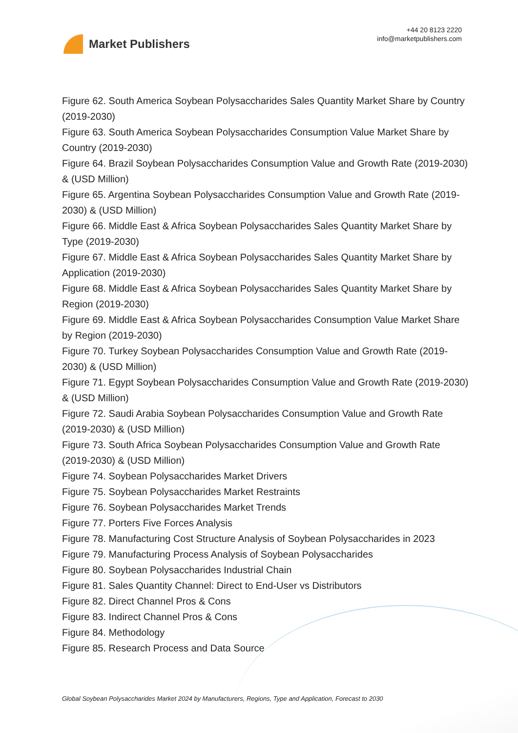Market Publishers
+44 20 8123 2220
info@marketpublishers.com
Figure 62. South America Soybean Polysaccharides Sales Quantity Market Share by Country (2019-2030)
Figure 63. South America Soybean Polysaccharides Consumption Value Market Share by Country (2019-2030)
Figure 64. Brazil Soybean Polysaccharides Consumption Value and Growth Rate (2019-2030) & (USD Million)
Figure 65. Argentina Soybean Polysaccharides Consumption Value and Growth Rate (2019-2030) & (USD Million)
Figure 66. Middle East & Africa Soybean Polysaccharides Sales Quantity Market Share by Type (2019-2030)
Figure 67. Middle East & Africa Soybean Polysaccharides Sales Quantity Market Share by Application (2019-2030)
Figure 68. Middle East & Africa Soybean Polysaccharides Sales Quantity Market Share by Region (2019-2030)
Figure 69. Middle East & Africa Soybean Polysaccharides Consumption Value Market Share by Region (2019-2030)
Figure 70. Turkey Soybean Polysaccharides Consumption Value and Growth Rate (2019-2030) & (USD Million)
Figure 71. Egypt Soybean Polysaccharides Consumption Value and Growth Rate (2019-2030) & (USD Million)
Figure 72. Saudi Arabia Soybean Polysaccharides Consumption Value and Growth Rate (2019-2030) & (USD Million)
Figure 73. South Africa Soybean Polysaccharides Consumption Value and Growth Rate (2019-2030) & (USD Million)
Figure 74. Soybean Polysaccharides Market Drivers
Figure 75. Soybean Polysaccharides Market Restraints
Figure 76. Soybean Polysaccharides Market Trends
Figure 77. Porters Five Forces Analysis
Figure 78. Manufacturing Cost Structure Analysis of Soybean Polysaccharides in 2023
Figure 79. Manufacturing Process Analysis of Soybean Polysaccharides
Figure 80. Soybean Polysaccharides Industrial Chain
Figure 81. Sales Quantity Channel: Direct to End-User vs Distributors
Figure 82. Direct Channel Pros & Cons
Figure 83. Indirect Channel Pros & Cons
Figure 84. Methodology
Figure 85. Research Process and Data Source
Global Soybean Polysaccharides Market 2024 by Manufacturers, Regions, Type and Application, Forecast to 2030